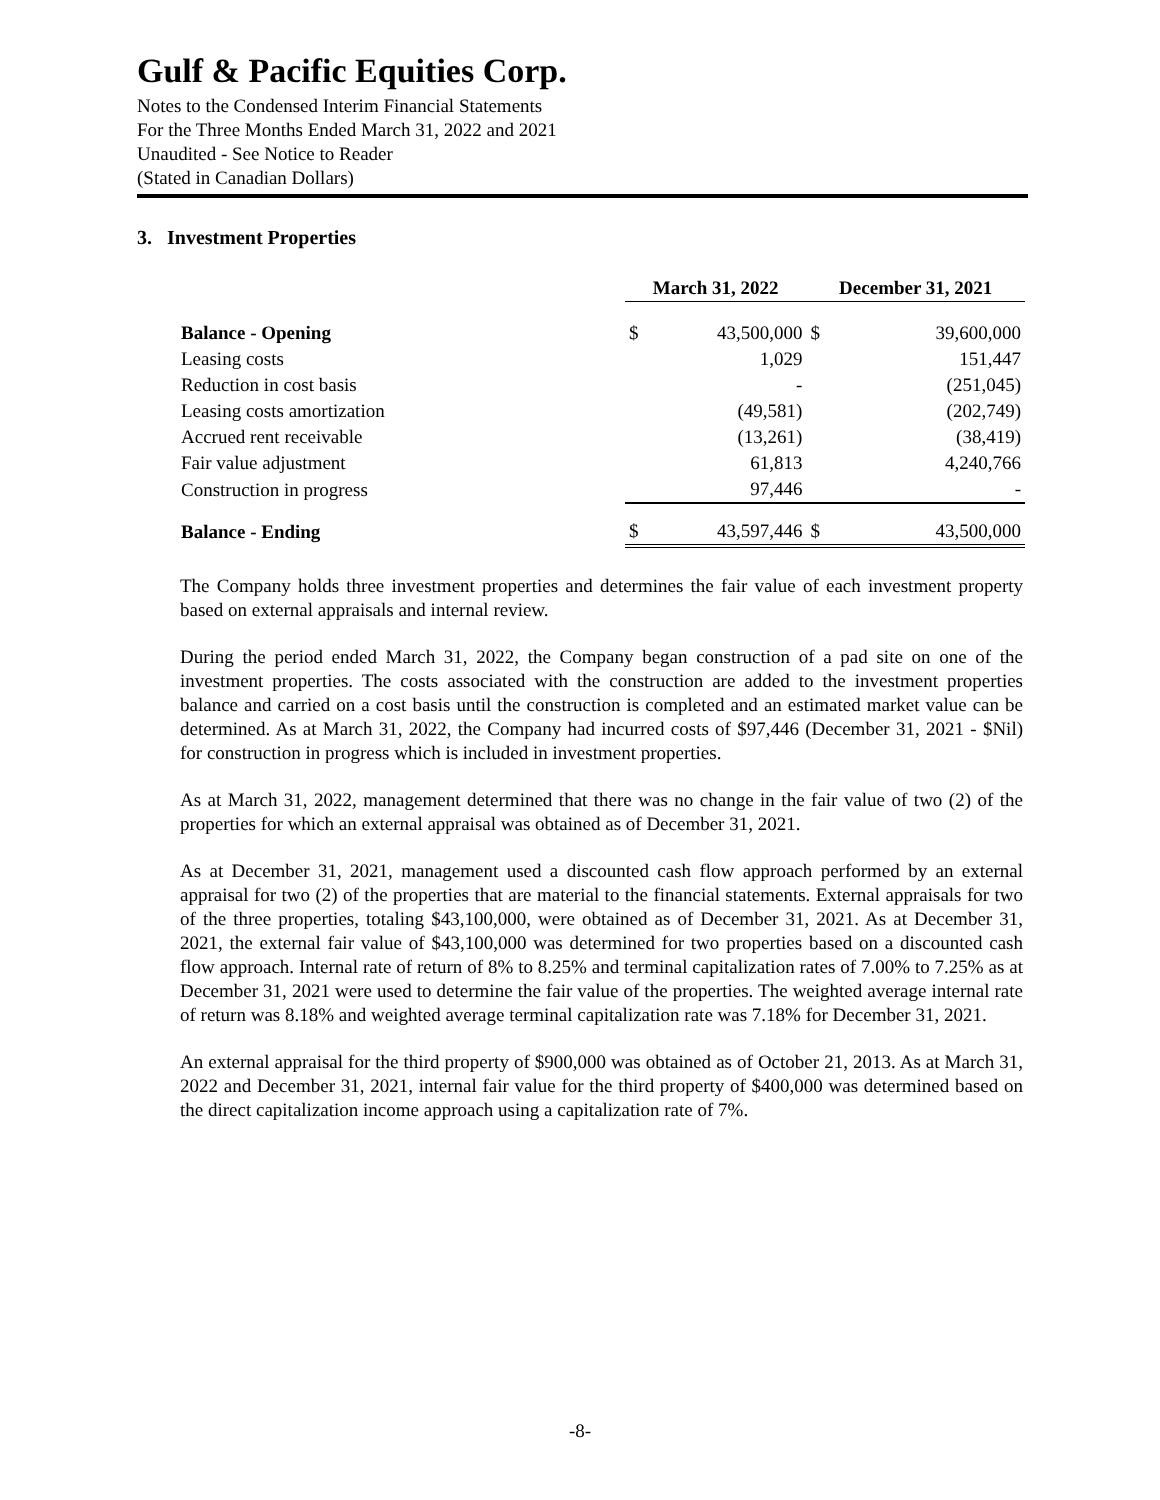Gulf & Pacific Equities Corp.
Notes to the Condensed Interim Financial Statements
For the Three Months Ended March 31, 2022 and 2021
Unaudited - See Notice to Reader
(Stated in Canadian Dollars)
3. Investment Properties
| | March 31, 2022 | | December 31, 2021 | |
| --- | --- | --- | --- | --- |
| Balance - Opening | $ | 43,500,000 | $ | 39,600,000 |
| Leasing costs | | 1,029 | | 151,447 |
| Reduction in cost basis | | - | | (251,045) |
| Leasing costs amortization | | (49,581) | | (202,749) |
| Accrued rent receivable | | (13,261) | | (38,419) |
| Fair value adjustment | | 61,813 | | 4,240,766 |
| Construction in progress | | 97,446 | | - |
| Balance - Ending | $ | 43,597,446 | $ | 43,500,000 |
The Company holds three investment properties and determines the fair value of each investment property based on external appraisals and internal review.
During the period ended March 31, 2022, the Company began construction of a pad site on one of the investment properties. The costs associated with the construction are added to the investment properties balance and carried on a cost basis until the construction is completed and an estimated market value can be determined. As at March 31, 2022, the Company had incurred costs of $97,446 (December 31, 2021 - $Nil) for construction in progress which is included in investment properties.
As at March 31, 2022, management determined that there was no change in the fair value of two (2) of the properties for which an external appraisal was obtained as of December 31, 2021.
As at December 31, 2021, management used a discounted cash flow approach performed by an external appraisal for two (2) of the properties that are material to the financial statements. External appraisals for two of the three properties, totaling $43,100,000, were obtained as of December 31, 2021. As at December 31, 2021, the external fair value of $43,100,000 was determined for two properties based on a discounted cash flow approach. Internal rate of return of 8% to 8.25% and terminal capitalization rates of 7.00% to 7.25% as at December 31, 2021 were used to determine the fair value of the properties. The weighted average internal rate of return was 8.18% and weighted average terminal capitalization rate was 7.18% for December 31, 2021.
An external appraisal for the third property of $900,000 was obtained as of October 21, 2013. As at March 31, 2022 and December 31, 2021, internal fair value for the third property of $400,000 was determined based on the direct capitalization income approach using a capitalization rate of 7%.
-8-